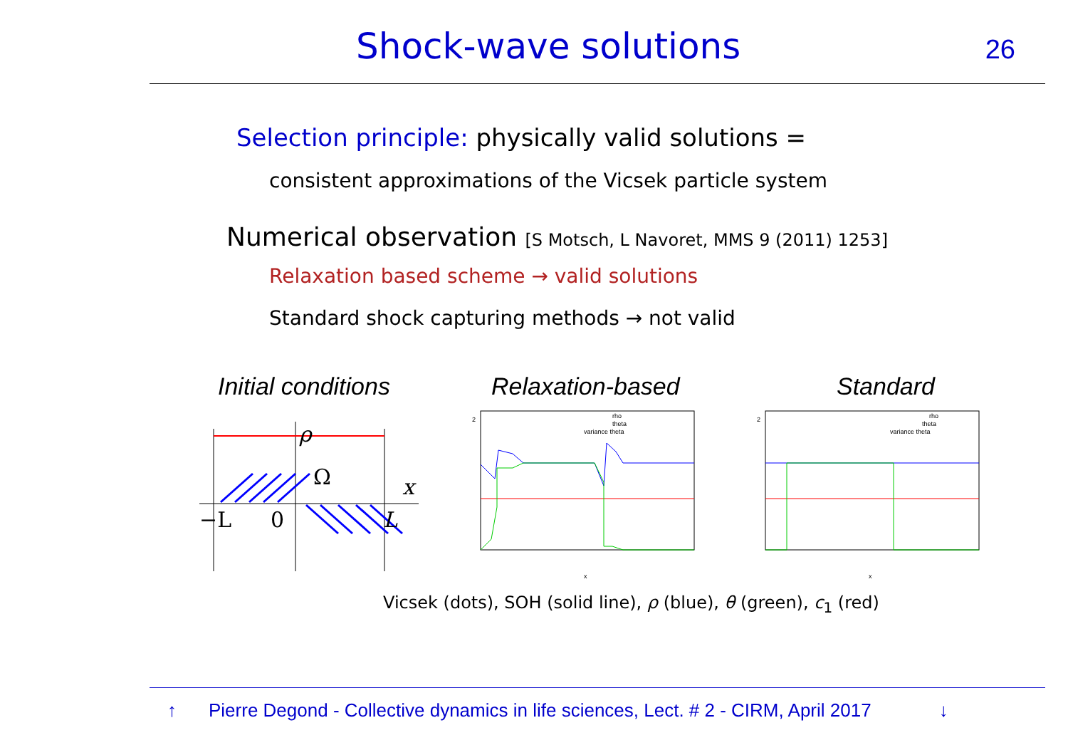Shock-wave solutions 26
Selection principle: physically valid solutions =
consistent approximations of the Vicsek particle system
Numerical observation [S Motsch, L Navoret, MMS 9 (2011) 1253]
Relaxation based scheme → valid solutions
Standard shock capturing methods → not valid
Initial conditions
ρ
Ω
x
−L
0
L
Relaxation-based
rho
theta
variance theta
2
x
Standard
rho
theta
variance theta
2
x
Vicsek (dots), SOH (solid line), ρ (blue), θ (green), c<sub>1</sub> (red)
↑ Pierre Degond - Collective dynamics in life sciences, Lect. # 2 - CIRM, April 2017 ↓